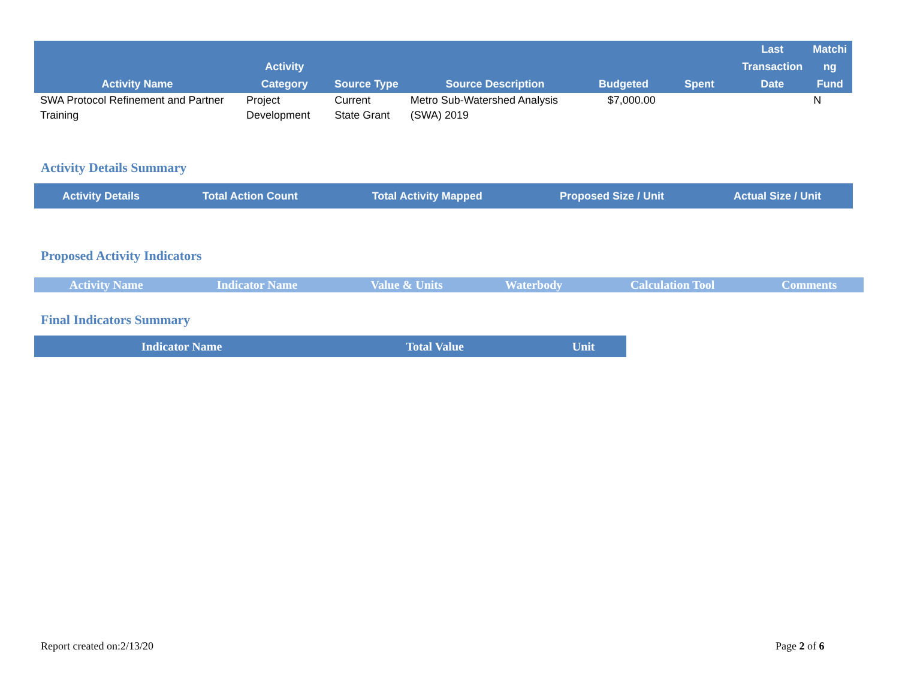| Activity Name | Activity Category | Source Type | Source Description | Budgeted | Spent | Last Transaction Date | Matchi ng Fund |
| --- | --- | --- | --- | --- | --- | --- | --- |
| SWA Protocol Refinement and Partner Training | Project Development | Current State Grant | Metro Sub-Watershed Analysis (SWA) 2019 | $7,000.00 | | | N |
Activity Details Summary
| Activity Details | Total Action Count | Total Activity Mapped | Proposed Size / Unit | Actual Size / Unit |
| --- | --- | --- | --- | --- |
Proposed Activity Indicators
| Activity Name | Indicator Name | Value & Units | Waterbody | Calculation Tool | Comments |
| --- | --- | --- | --- | --- | --- |
Final Indicators Summary
| Indicator Name | Total Value | Unit |
| --- | --- | --- |
Report created on:2/13/20 Page 2 of 6